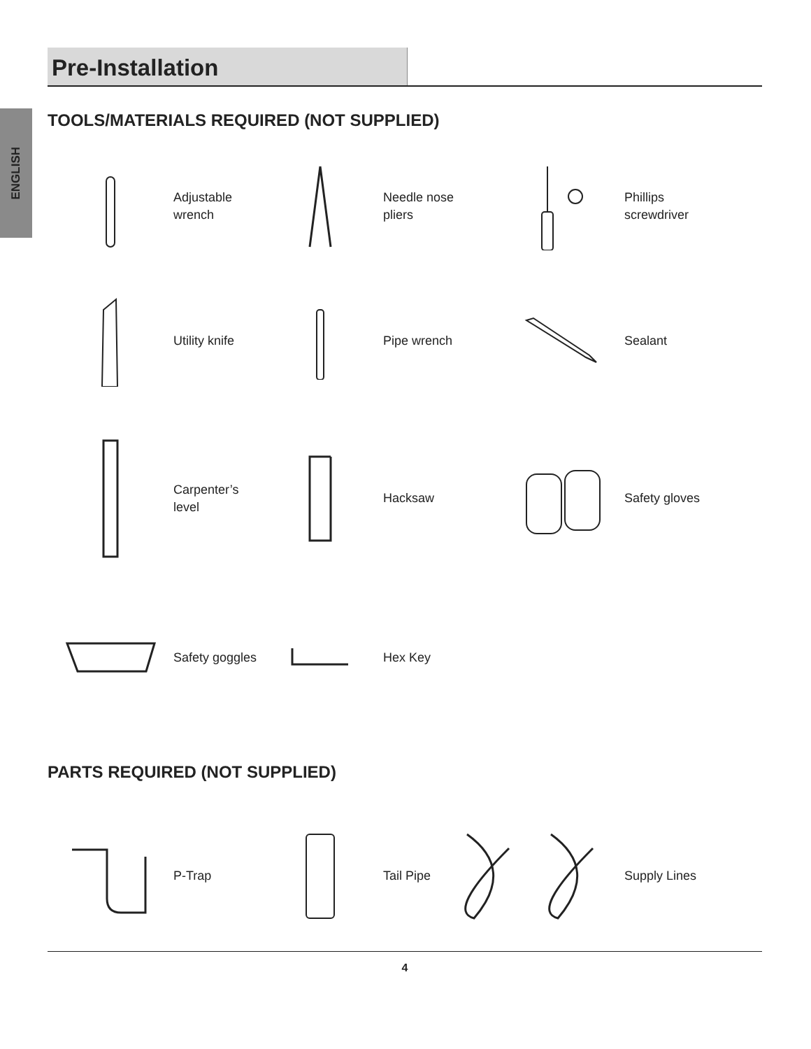ENGLISH
Pre-Installation
TOOLS/MATERIALS REQUIRED (NOT SUPPLIED)
Adjustable
wrench
Needle nose
pliers
Phillips
screwdriver
Utility knife
Pipe wrench Sealant
Carpenter’s level
Hacksaw Safety gloves
Safety goggles
Hex Key
PARTS REQUIRED (NOT SUPPLIED)
P-Trap
Tail Pipe
Supply Lines
4